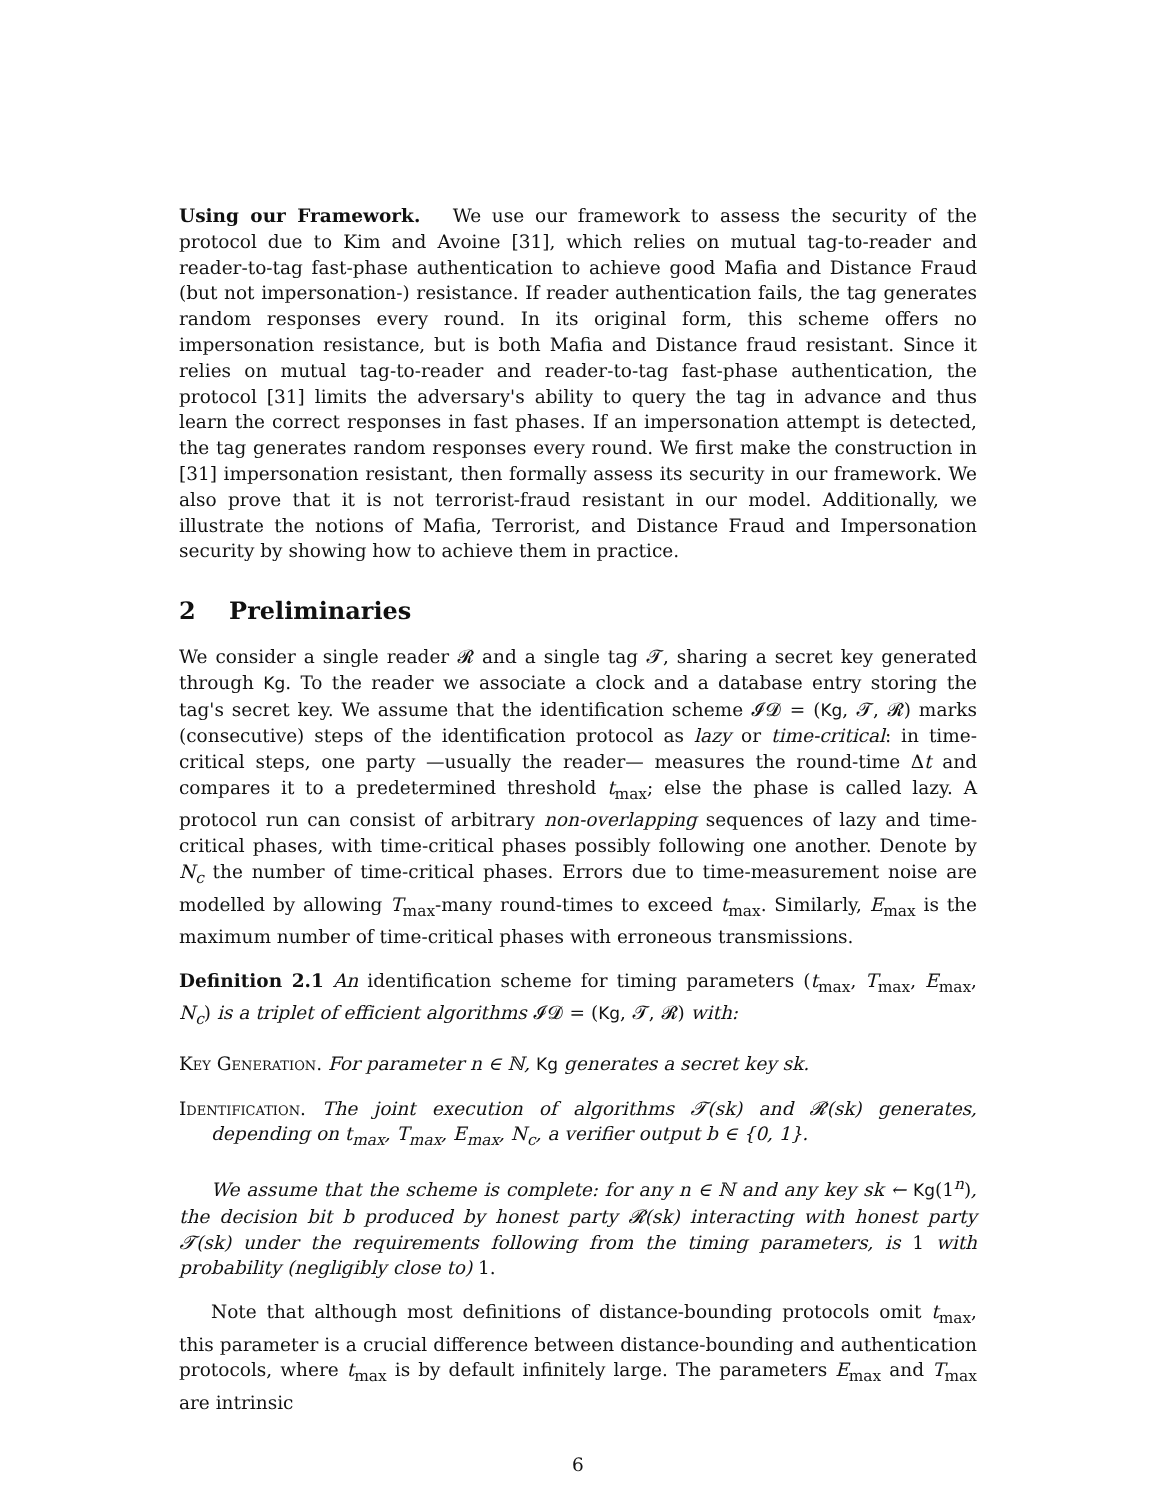Using our Framework. We use our framework to assess the security of the protocol due to Kim and Avoine [31], which relies on mutual tag-to-reader and reader-to-tag fast-phase authentication to achieve good Mafia and Distance Fraud (but not impersonation-) resistance. If reader authentication fails, the tag generates random responses every round. In its original form, this scheme offers no impersonation resistance, but is both Mafia and Distance fraud resistant. Since it relies on mutual tag-to-reader and reader-to-tag fast-phase authentication, the protocol [31] limits the adversary's ability to query the tag in advance and thus learn the correct responses in fast phases. If an impersonation attempt is detected, the tag generates random responses every round. We first make the construction in [31] impersonation resistant, then formally assess its security in our framework. We also prove that it is not terrorist-fraud resistant in our model. Additionally, we illustrate the notions of Mafia, Terrorist, and Distance Fraud and Impersonation security by showing how to achieve them in practice.
2 Preliminaries
We consider a single reader 𝓡 and a single tag 𝓣, sharing a secret key generated through Kg. To the reader we associate a clock and a database entry storing the tag's secret key. We assume that the identification scheme 𝓘𝓓 = (Kg, 𝓣, 𝓡) marks (consecutive) steps of the identification protocol as lazy or time-critical: in time-critical steps, one party —usually the reader— measures the round-time Δt and compares it to a predetermined threshold t<sub>max</sub>; else the phase is called lazy. A protocol run can consist of arbitrary non-overlapping sequences of lazy and time-critical phases, with time-critical phases possibly following one another. Denote by N<sub>c</sub> the number of time-critical phases. Errors due to time-measurement noise are modelled by allowing T<sub>max</sub>-many round-times to exceed t<sub>max</sub>. Similarly, E<sub>max</sub> is the maximum number of time-critical phases with erroneous transmissions.
Definition 2.1 An identification scheme for timing parameters (t<sub>max</sub>, T<sub>max</sub>, E<sub>max</sub>, N<sub>c</sub>) is a triplet of efficient algorithms 𝓘𝓓 = (Kg, 𝓣, 𝓡) with:
Key Generation. For parameter n ∈ ℕ, Kg generates a secret key sk.
Identification. The joint execution of algorithms 𝓣(sk) and 𝓡(sk) generates, depending on t<sub>max</sub>, T<sub>max</sub>, E<sub>max</sub>, N<sub>c</sub>, a verifier output b ∈ {0, 1}.
We assume that the scheme is complete: for any n ∈ ℕ and any key sk ← Kg(1<sup>n</sup>), the decision bit b produced by honest party 𝓡(sk) interacting with honest party 𝓣(sk) under the requirements following from the timing parameters, is 1 with probability (negligibly close to) 1.
Note that although most definitions of distance-bounding protocols omit t<sub>max</sub>, this parameter is a crucial difference between distance-bounding and authentication protocols, where t<sub>max</sub> is by default infinitely large. The parameters E<sub>max</sub> and T<sub>max</sub> are intrinsic
6